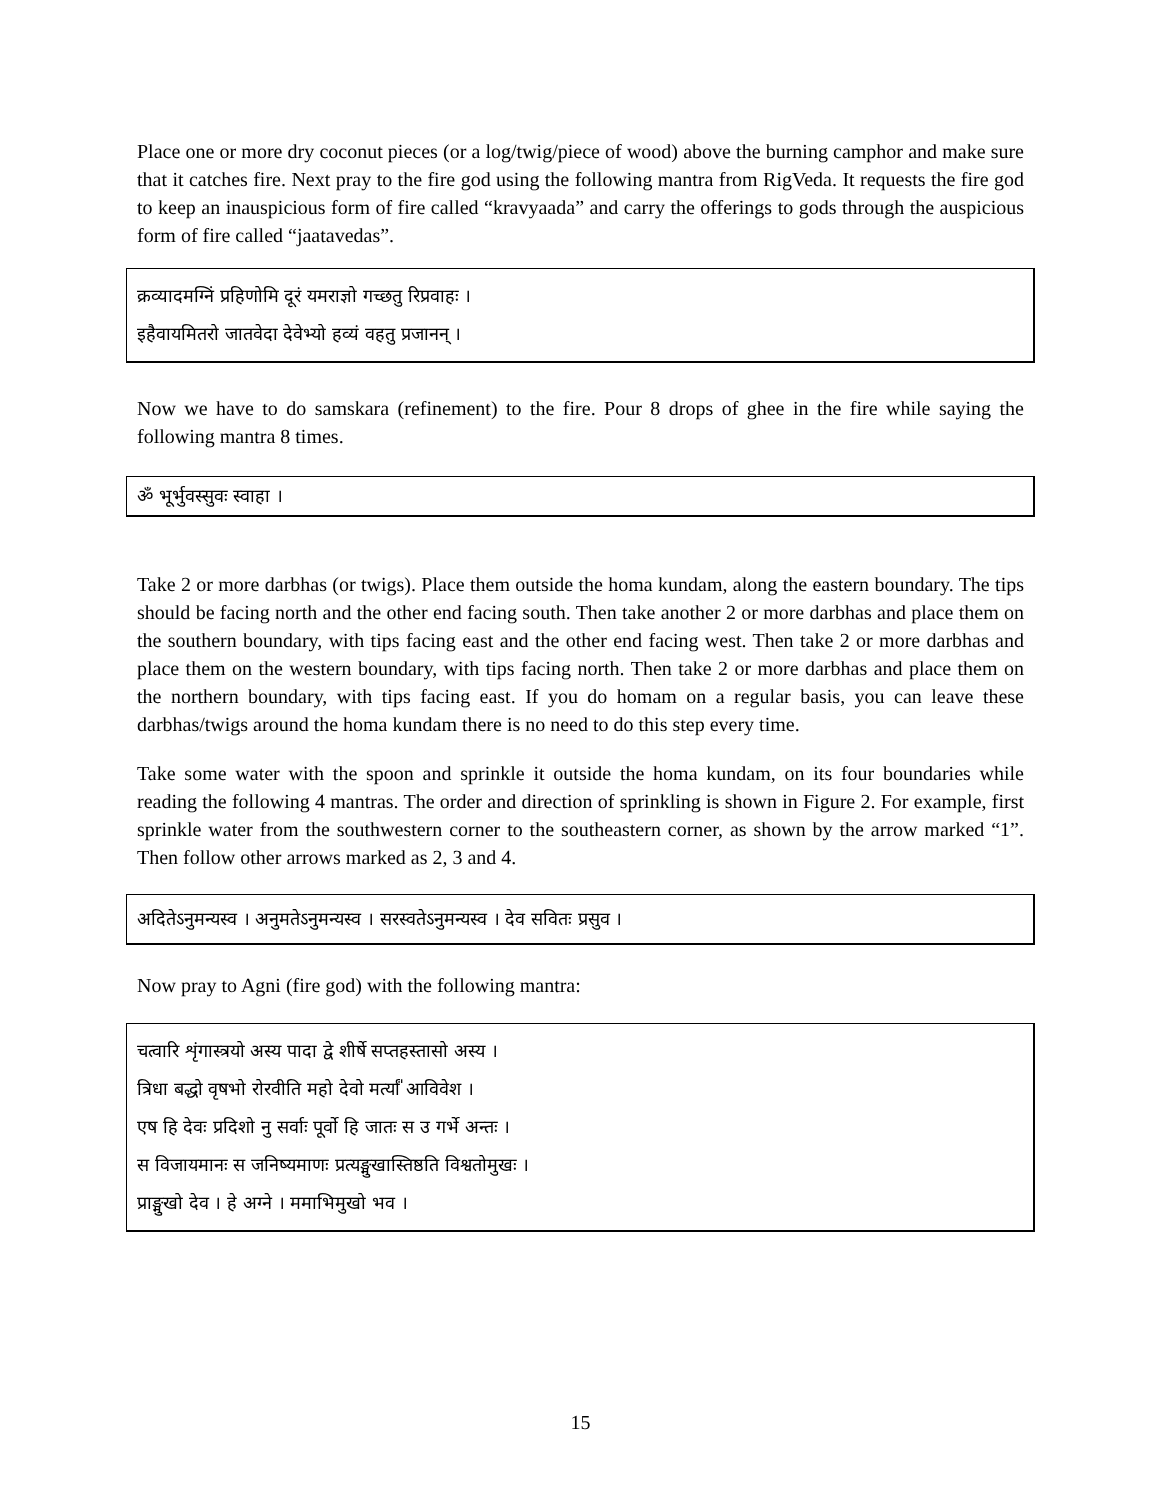Place one or more dry coconut pieces (or a log/twig/piece of wood) above the burning camphor and make sure that it catches fire. Next pray to the fire god using the following mantra from RigVeda. It requests the fire god to keep an inauspicious form of fire called “kravyaada” and carry the offerings to gods through the auspicious form of fire called “jaatavedas”.
क्रव्यादमग्निं प्रहिणोमि दूरं यमराज्ञो गच्छतु रिप्रवाहः ।
इहैवायमितरो जातवेदा देवेभ्यो हव्यं वहतु प्रजानन् ।
Now we have to do samskara (refinement) to the fire. Pour 8 drops of ghee in the fire while saying the following mantra 8 times.
ॐ भूर्भुवस्सुवः स्वाहा ।
Take 2 or more darbhas (or twigs). Place them outside the homa kundam, along the eastern boundary. The tips should be facing north and the other end facing south. Then take another 2 or more darbhas and place them on the southern boundary, with tips facing east and the other end facing west. Then take 2 or more darbhas and place them on the western boundary, with tips facing north. Then take 2 or more darbhas and place them on the northern boundary, with tips facing east. If you do homam on a regular basis, you can leave these darbhas/twigs around the homa kundam there is no need to do this step every time.
Take some water with the spoon and sprinkle it outside the homa kundam, on its four boundaries while reading the following 4 mantras. The order and direction of sprinkling is shown in Figure 2. For example, first sprinkle water from the southwestern corner to the southeastern corner, as shown by the arrow marked “1”. Then follow other arrows marked as 2, 3 and 4.
अदितेऽनुमन्यस्व । अनुमतेऽनुमन्यस्व । सरस्वतेऽनुमन्यस्व । देव सवितः प्रसुव ।
Now pray to Agni (fire god) with the following mantra:
चत्वारि शृंगास्त्रयो अस्य पादा द्वे शीर्षे सप्तहस्तासो अस्य ।
त्रिधा बद्धो वृषभो रोरवीति महो देवो मर्त्यां॑ आविवेश ।
एष हि देवः प्रदिशो नु सर्वाः पूर्वो हि जातः स उ गर्भे अन्तः ।
स विजायमानः स जनिष्यमाणः प्रत्यङ्मुखास्तिष्ठति विश्वतोमुखः ।
प्राङ्मुखो देव । हे अग्ने । ममाभिमुखो भव ।
15